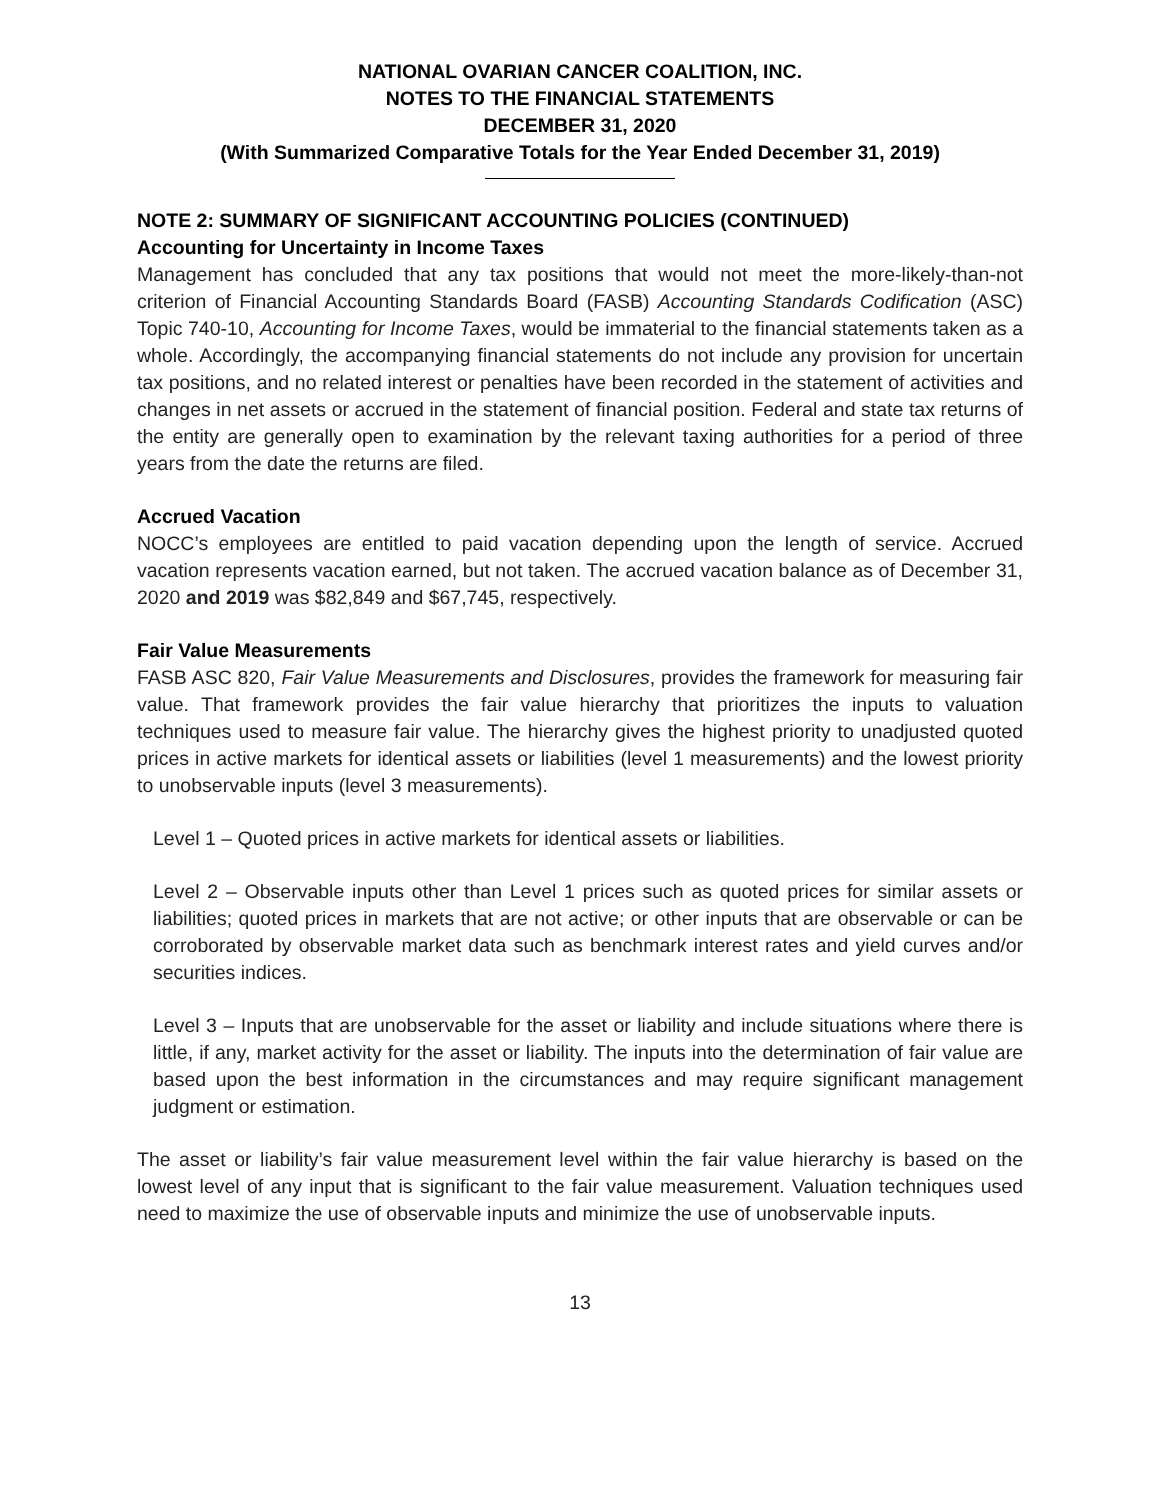NATIONAL OVARIAN CANCER COALITION, INC.
NOTES TO THE FINANCIAL STATEMENTS
DECEMBER 31, 2020
(With Summarized Comparative Totals for the Year Ended December 31, 2019)
NOTE 2: SUMMARY OF SIGNIFICANT ACCOUNTING POLICIES (CONTINUED)
Accounting for Uncertainty in Income Taxes
Management has concluded that any tax positions that would not meet the more-likely-than-not criterion of Financial Accounting Standards Board (FASB) Accounting Standards Codification (ASC) Topic 740-10, Accounting for Income Taxes, would be immaterial to the financial statements taken as a whole. Accordingly, the accompanying financial statements do not include any provision for uncertain tax positions, and no related interest or penalties have been recorded in the statement of activities and changes in net assets or accrued in the statement of financial position. Federal and state tax returns of the entity are generally open to examination by the relevant taxing authorities for a period of three years from the date the returns are filed.
Accrued Vacation
NOCC’s employees are entitled to paid vacation depending upon the length of service. Accrued vacation represents vacation earned, but not taken. The accrued vacation balance as of December 31, 2020 and 2019 was $82,849 and $67,745, respectively.
Fair Value Measurements
FASB ASC 820, Fair Value Measurements and Disclosures, provides the framework for measuring fair value. That framework provides the fair value hierarchy that prioritizes the inputs to valuation techniques used to measure fair value. The hierarchy gives the highest priority to unadjusted quoted prices in active markets for identical assets or liabilities (level 1 measurements) and the lowest priority to unobservable inputs (level 3 measurements).
Level 1 – Quoted prices in active markets for identical assets or liabilities.
Level 2 – Observable inputs other than Level 1 prices such as quoted prices for similar assets or liabilities; quoted prices in markets that are not active; or other inputs that are observable or can be corroborated by observable market data such as benchmark interest rates and yield curves and/or securities indices.
Level 3 – Inputs that are unobservable for the asset or liability and include situations where there is little, if any, market activity for the asset or liability. The inputs into the determination of fair value are based upon the best information in the circumstances and may require significant management judgment or estimation.
The asset or liability’s fair value measurement level within the fair value hierarchy is based on the lowest level of any input that is significant to the fair value measurement. Valuation techniques used need to maximize the use of observable inputs and minimize the use of unobservable inputs.
13